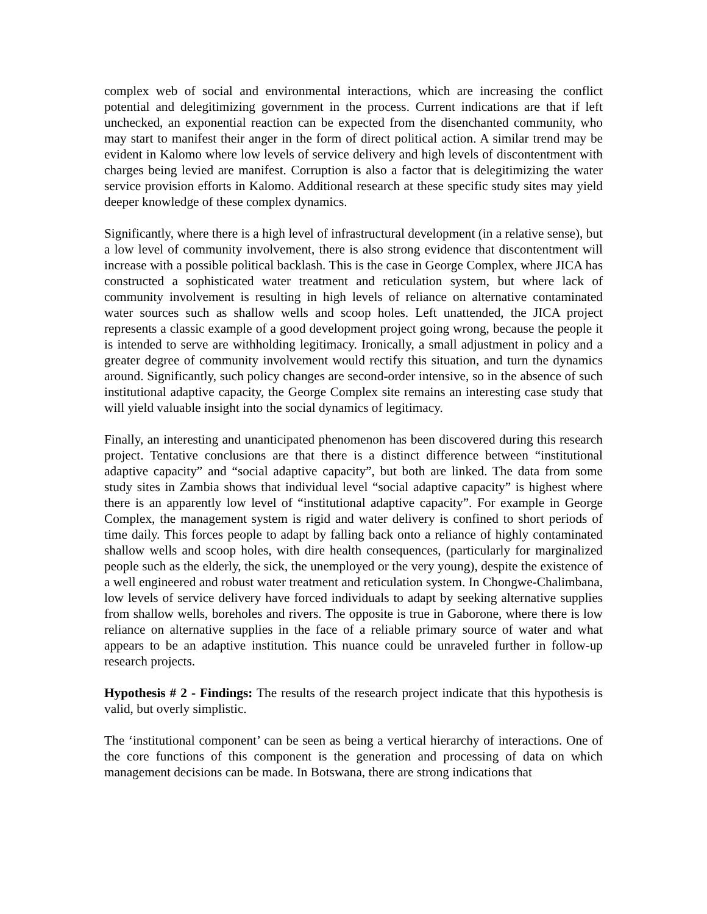complex web of social and environmental interactions, which are increasing the conflict potential and delegitimizing government in the process. Current indications are that if left unchecked, an exponential reaction can be expected from the disenchanted community, who may start to manifest their anger in the form of direct political action. A similar trend may be evident in Kalomo where low levels of service delivery and high levels of discontentment with charges being levied are manifest. Corruption is also a factor that is delegitimizing the water service provision efforts in Kalomo. Additional research at these specific study sites may yield deeper knowledge of these complex dynamics.
Significantly, where there is a high level of infrastructural development (in a relative sense), but a low level of community involvement, there is also strong evidence that discontentment will increase with a possible political backlash. This is the case in George Complex, where JICA has constructed a sophisticated water treatment and reticulation system, but where lack of community involvement is resulting in high levels of reliance on alternative contaminated water sources such as shallow wells and scoop holes. Left unattended, the JICA project represents a classic example of a good development project going wrong, because the people it is intended to serve are withholding legitimacy. Ironically, a small adjustment in policy and a greater degree of community involvement would rectify this situation, and turn the dynamics around. Significantly, such policy changes are second-order intensive, so in the absence of such institutional adaptive capacity, the George Complex site remains an interesting case study that will yield valuable insight into the social dynamics of legitimacy.
Finally, an interesting and unanticipated phenomenon has been discovered during this research project. Tentative conclusions are that there is a distinct difference between “institutional adaptive capacity” and “social adaptive capacity”, but both are linked. The data from some study sites in Zambia shows that individual level “social adaptive capacity” is highest where there is an apparently low level of “institutional adaptive capacity”. For example in George Complex, the management system is rigid and water delivery is confined to short periods of time daily. This forces people to adapt by falling back onto a reliance of highly contaminated shallow wells and scoop holes, with dire health consequences, (particularly for marginalized people such as the elderly, the sick, the unemployed or the very young), despite the existence of a well engineered and robust water treatment and reticulation system. In Chongwe-Chalimbana, low levels of service delivery have forced individuals to adapt by seeking alternative supplies from shallow wells, boreholes and rivers. The opposite is true in Gaborone, where there is low reliance on alternative supplies in the face of a reliable primary source of water and what appears to be an adaptive institution. This nuance could be unraveled further in follow-up research projects.
Hypothesis # 2 - Findings: The results of the research project indicate that this hypothesis is valid, but overly simplistic.
The ‘institutional component’ can be seen as being a vertical hierarchy of interactions. One of the core functions of this component is the generation and processing of data on which management decisions can be made. In Botswana, there are strong indications that